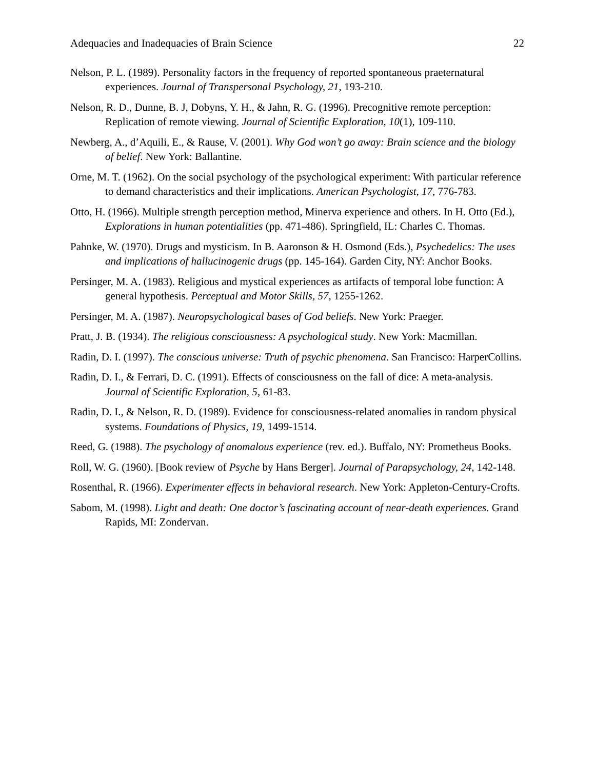Adequacies and Inadequacies of Brain Science 22
Nelson, P. L. (1989). Personality factors in the frequency of reported spontaneous praeternatural experiences. Journal of Transpersonal Psychology, 21, 193-210.
Nelson, R. D., Dunne, B. J, Dobyns, Y. H., & Jahn, R. G. (1996). Precognitive remote perception: Replication of remote viewing. Journal of Scientific Exploration, 10(1), 109-110.
Newberg, A., d’Aquili, E., & Rause, V. (2001). Why God won’t go away: Brain science and the biology of belief. New York: Ballantine.
Orne, M. T. (1962). On the social psychology of the psychological experiment: With particular reference to demand characteristics and their implications. American Psychologist, 17, 776-783.
Otto, H. (1966). Multiple strength perception method, Minerva experience and others. In H. Otto (Ed.), Explorations in human potentialities (pp. 471-486). Springfield, IL: Charles C. Thomas.
Pahnke, W. (1970). Drugs and mysticism. In B. Aaronson & H. Osmond (Eds.), Psychedelics: The uses and implications of hallucinogenic drugs (pp. 145-164). Garden City, NY: Anchor Books.
Persinger, M. A. (1983). Religious and mystical experiences as artifacts of temporal lobe function: A general hypothesis. Perceptual and Motor Skills, 57, 1255-1262.
Persinger, M. A. (1987). Neuropsychological bases of God beliefs. New York: Praeger.
Pratt, J. B. (1934). The religious consciousness: A psychological study. New York: Macmillan.
Radin, D. I. (1997). The conscious universe: Truth of psychic phenomena. San Francisco: HarperCollins.
Radin, D. I., & Ferrari, D. C. (1991). Effects of consciousness on the fall of dice: A meta-analysis. Journal of Scientific Exploration, 5, 61-83.
Radin, D. I., & Nelson, R. D. (1989). Evidence for consciousness-related anomalies in random physical systems. Foundations of Physics, 19, 1499-1514.
Reed, G. (1988). The psychology of anomalous experience (rev. ed.). Buffalo, NY: Prometheus Books.
Roll, W. G. (1960). [Book review of Psyche by Hans Berger]. Journal of Parapsychology, 24, 142-148.
Rosenthal, R. (1966). Experimenter effects in behavioral research. New York: Appleton-Century-Crofts.
Sabom, M. (1998). Light and death: One doctor’s fascinating account of near-death experiences. Grand Rapids, MI: Zondervan.